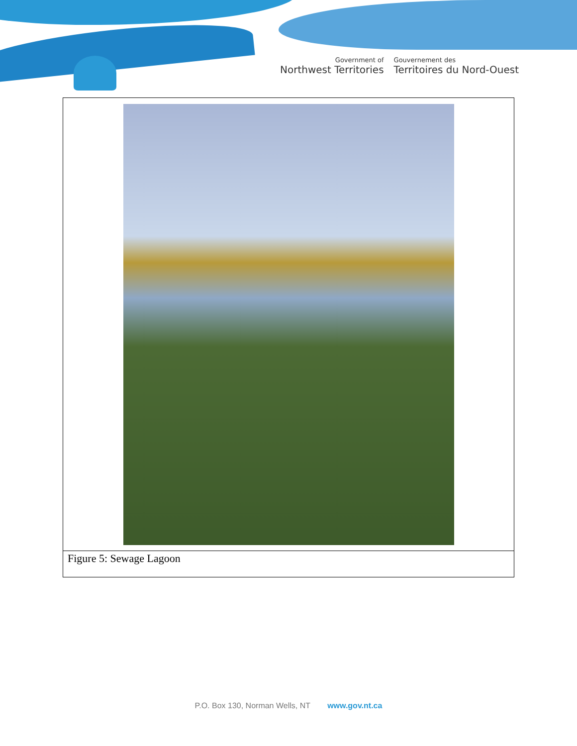Government of
Northwest Territories
Gouvernement des
Territoires du Nord-Ouest
| Figure 5: Sewage Lagoon |
P.O. Box 130, Norman Wells, NT www.gov.nt.ca